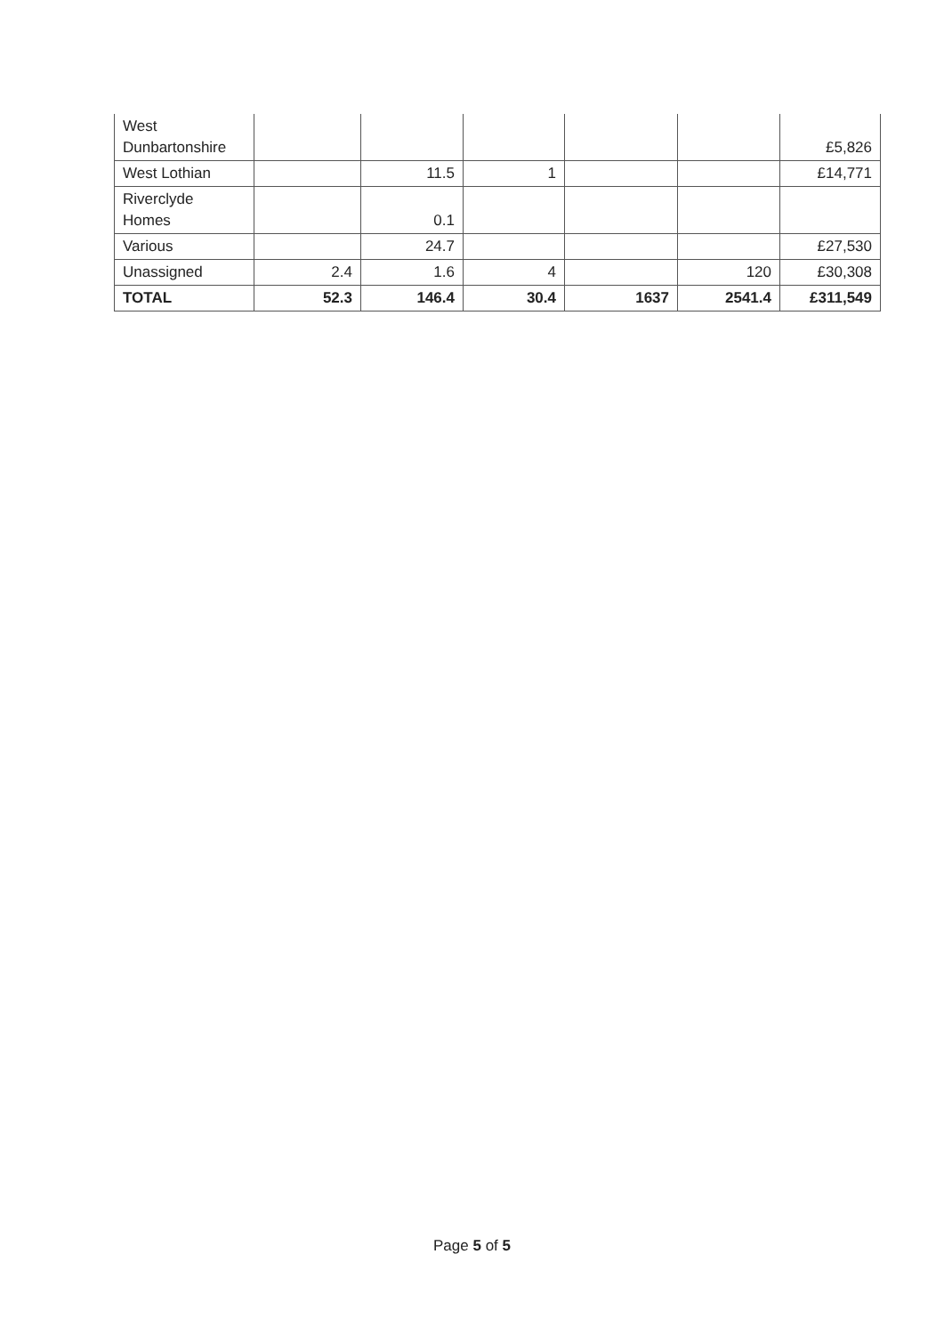| West Dunbartonshire | | | | | | £5,826 |
| West Lothian | | 11.5 | 1 | | | £14,771 |
| Riverclyde Homes | | 0.1 | | | | |
| Various | | 24.7 | | | | £27,530 |
| Unassigned | 2.4 | 1.6 | 4 | | 120 | £30,308 |
| TOTAL | 52.3 | 146.4 | 30.4 | 1637 | 2541.4 | £311,549 |
Page 5 of 5